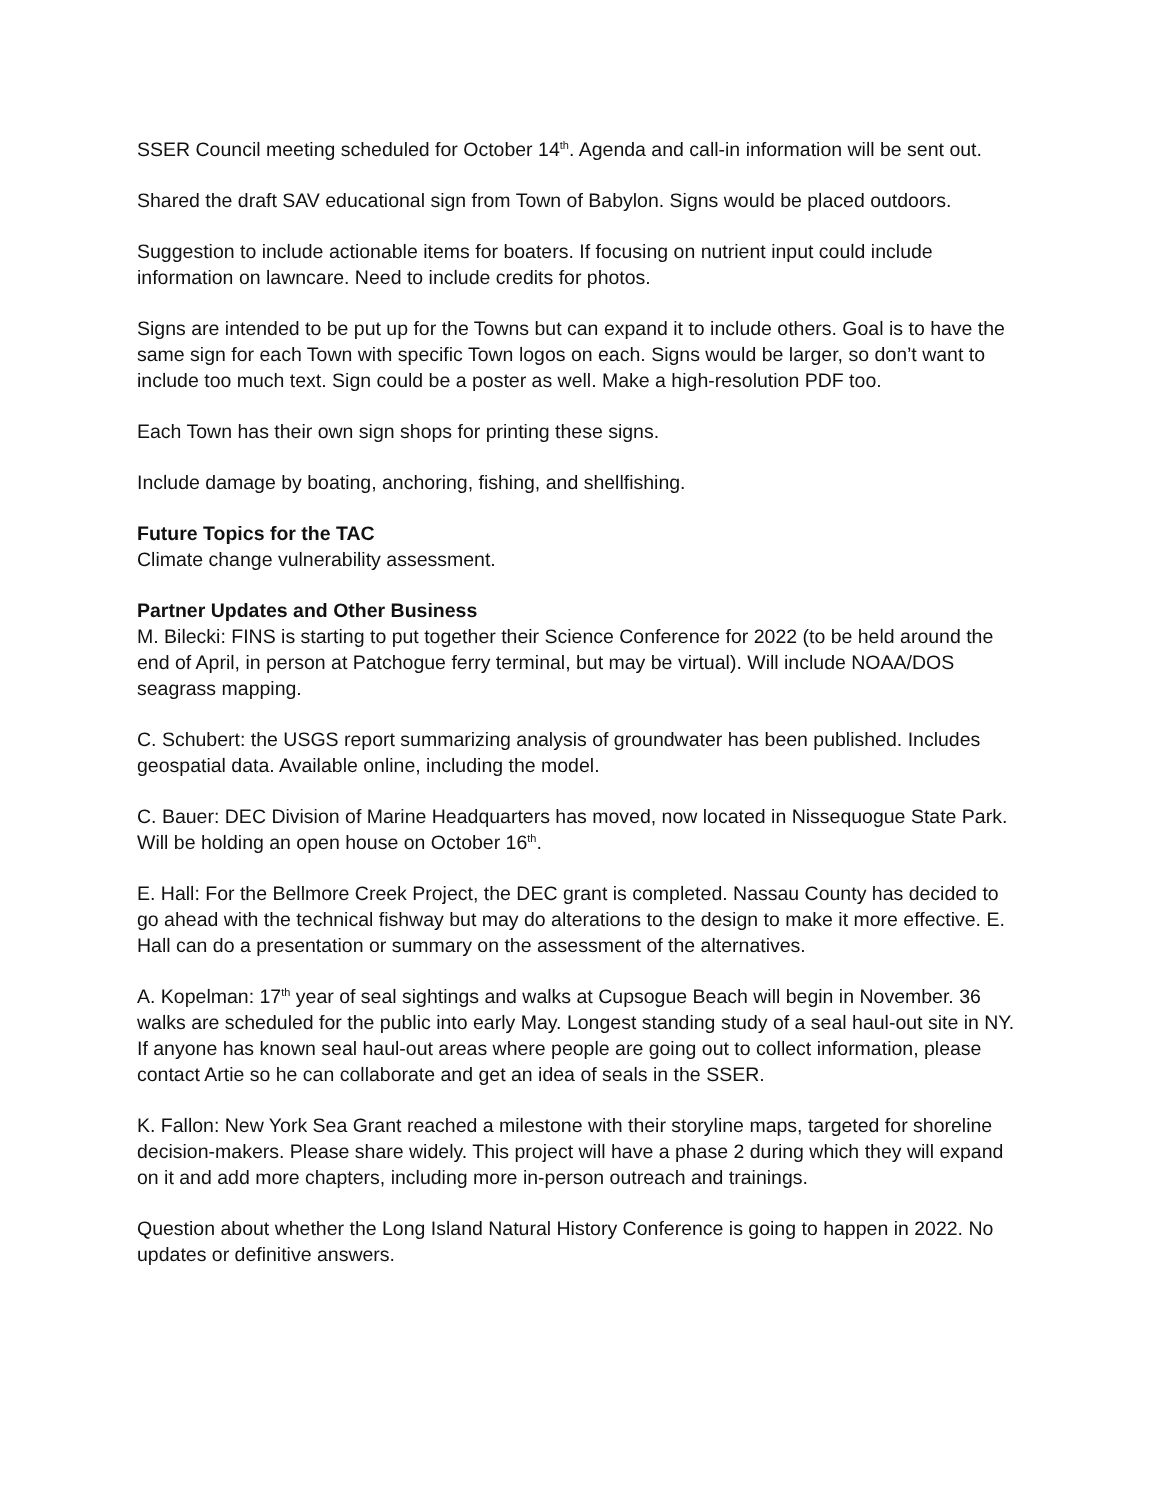SSER Council meeting scheduled for October 14<sup>th</sup>. Agenda and call-in information will be sent out.
Shared the draft SAV educational sign from Town of Babylon. Signs would be placed outdoors.
Suggestion to include actionable items for boaters. If focusing on nutrient input could include information on lawncare. Need to include credits for photos.
Signs are intended to be put up for the Towns but can expand it to include others. Goal is to have the same sign for each Town with specific Town logos on each. Signs would be larger, so don’t want to include too much text. Sign could be a poster as well. Make a high-resolution PDF too.
Each Town has their own sign shops for printing these signs.
Include damage by boating, anchoring, fishing, and shellfishing.
Future Topics for the TAC
Climate change vulnerability assessment.
Partner Updates and Other Business
M. Bilecki: FINS is starting to put together their Science Conference for 2022 (to be held around the end of April, in person at Patchogue ferry terminal, but may be virtual). Will include NOAA/DOS seagrass mapping.
C. Schubert: the USGS report summarizing analysis of groundwater has been published. Includes geospatial data. Available online, including the model.
C. Bauer: DEC Division of Marine Headquarters has moved, now located in Nissequogue State Park. Will be holding an open house on October 16<sup>th</sup>.
E. Hall: For the Bellmore Creek Project, the DEC grant is completed. Nassau County has decided to go ahead with the technical fishway but may do alterations to the design to make it more effective. E. Hall can do a presentation or summary on the assessment of the alternatives.
A. Kopelman: 17<sup>th</sup> year of seal sightings and walks at Cupsogue Beach will begin in November. 36 walks are scheduled for the public into early May. Longest standing study of a seal haul-out site in NY. If anyone has known seal haul-out areas where people are going out to collect information, please contact Artie so he can collaborate and get an idea of seals in the SSER.
K. Fallon: New York Sea Grant reached a milestone with their storyline maps, targeted for shoreline decision-makers. Please share widely. This project will have a phase 2 during which they will expand on it and add more chapters, including more in-person outreach and trainings.
Question about whether the Long Island Natural History Conference is going to happen in 2022. No updates or definitive answers.